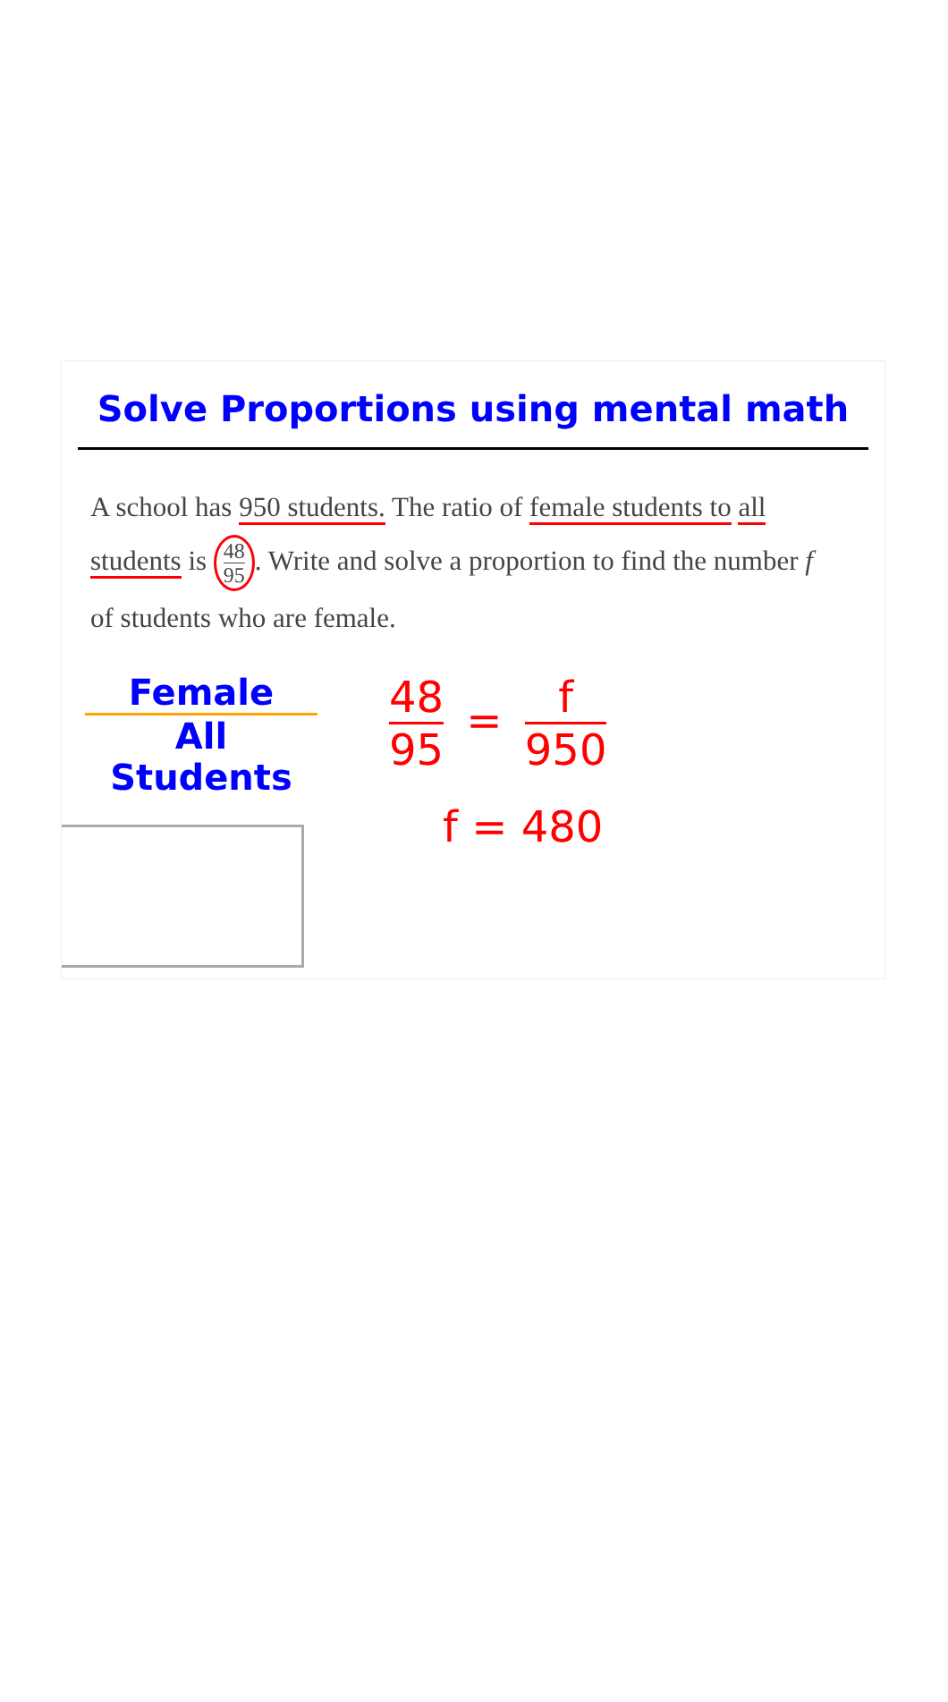Solve Proportions using mental math
A school has 950 students. The ratio of female students to all students is 48 95. Write and solve a proportion to find the number f of students who are female.
Female
All Students
48 95 = f 950
f = 480